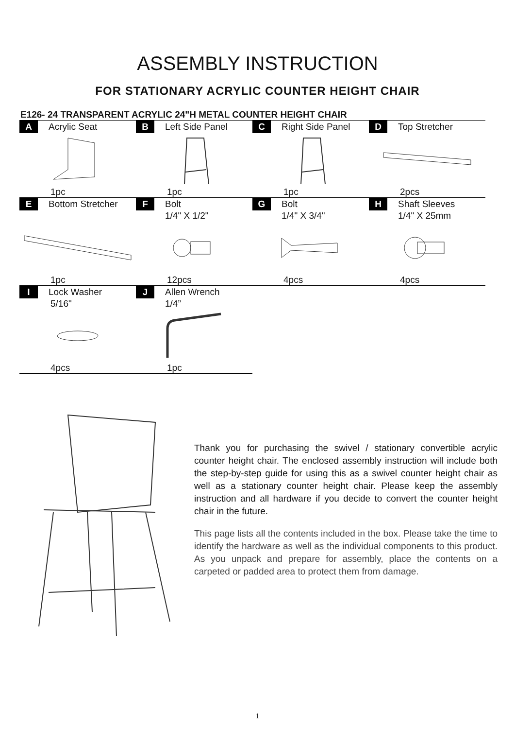ASSEMBLY INSTRUCTION
FOR STATIONARY ACRYLIC COUNTER HEIGHT CHAIR
E126- 24 TRANSPARENT ACRYLIC 24"H METAL COUNTER HEIGHT CHAIR
| A Acrylic Seat 1pc | B Left Side Panel 1pc | C Right Side Panel 1pc | D Top Stretcher 2pcs |
| E Bottom Stretcher 1pc | F Bolt 1/4" X 1/2" 12pcs | G Bolt 1/4" X 3/4" 4pcs | H Shaft Sleeves 1/4" X 25mm 4pcs |
| I Lock Washer 5/16" 4pcs | J Allen Wrench 1/4” 1pc | | |
Thank you for purchasing the swivel / stationary convertible acrylic counter height chair. The enclosed assembly instruction will include both the step-by-step guide for using this as a swivel counter height chair as well as a stationary counter height chair. Please keep the assembly instruction and all hardware if you decide to convert the counter height chair in the future.
This page lists all the contents included in the box. Please take the time to identify the hardware as well as the individual components to this product. As you unpack and prepare for assembly, place the contents on a carpeted or padded area to protect them from damage.
1